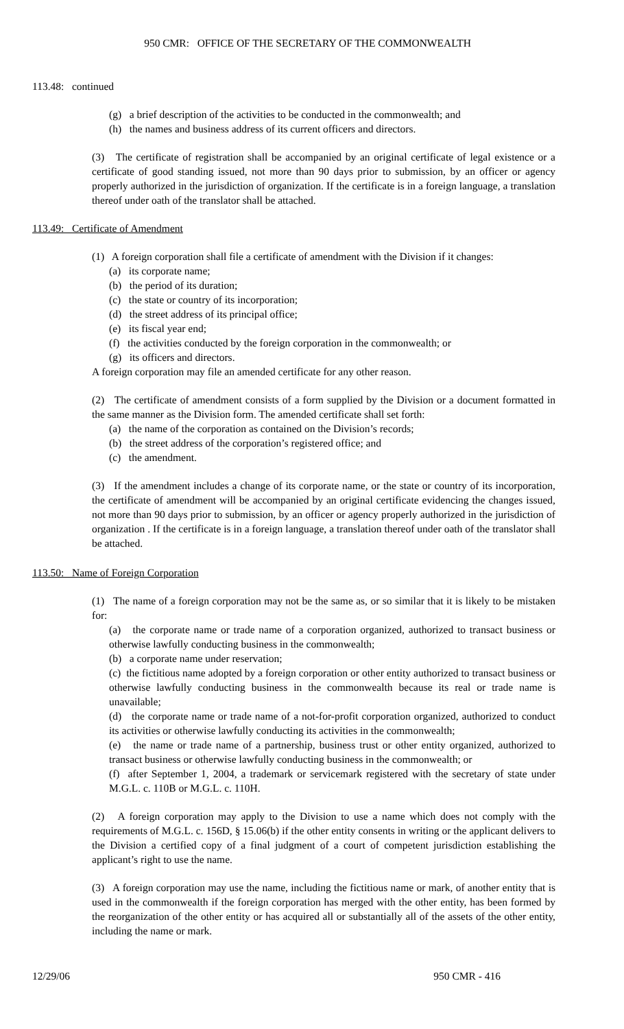950 CMR: OFFICE OF THE SECRETARY OF THE COMMONWEALTH
113.48: continued
(g) a brief description of the activities to be conducted in the commonwealth; and
(h) the names and business address of its current officers and directors.
(3) The certificate of registration shall be accompanied by an original certificate of legal existence or a certificate of good standing issued, not more than 90 days prior to submission, by an officer or agency properly authorized in the jurisdiction of organization. If the certificate is in a foreign language, a translation thereof under oath of the translator shall be attached.
113.49: Certificate of Amendment
(1) A foreign corporation shall file a certificate of amendment with the Division if it changes:
(a) its corporate name;
(b) the period of its duration;
(c) the state or country of its incorporation;
(d) the street address of its principal office;
(e) its fiscal year end;
(f) the activities conducted by the foreign corporation in the commonwealth; or
(g) its officers and directors.
A foreign corporation may file an amended certificate for any other reason.
(2) The certificate of amendment consists of a form supplied by the Division or a document formatted in the same manner as the Division form. The amended certificate shall set forth:
(a) the name of the corporation as contained on the Division’s records;
(b) the street address of the corporation’s registered office; and
(c) the amendment.
(3) If the amendment includes a change of its corporate name, or the state or country of its incorporation, the certificate of amendment will be accompanied by an original certificate evidencing the changes issued, not more than 90 days prior to submission, by an officer or agency properly authorized in the jurisdiction of organization . If the certificate is in a foreign language, a translation thereof under oath of the translator shall be attached.
113.50: Name of Foreign Corporation
(1) The name of a foreign corporation may not be the same as, or so similar that it is likely to be mistaken for:
(a) the corporate name or trade name of a corporation organized, authorized to transact business or otherwise lawfully conducting business in the commonwealth;
(b) a corporate name under reservation;
(c) the fictitious name adopted by a foreign corporation or other entity authorized to transact business or otherwise lawfully conducting business in the commonwealth because its real or trade name is unavailable;
(d) the corporate name or trade name of a not-for-profit corporation organized, authorized to conduct its activities or otherwise lawfully conducting its activities in the commonwealth;
(e) the name or trade name of a partnership, business trust or other entity organized, authorized to transact business or otherwise lawfully conducting business in the commonwealth; or
(f) after September 1, 2004, a trademark or servicemark registered with the secretary of state under M.G.L. c. 110B or M.G.L. c. 110H.
(2) A foreign corporation may apply to the Division to use a name which does not comply with the requirements of M.G.L. c. 156D, § 15.06(b) if the other entity consents in writing or the applicant delivers to the Division a certified copy of a final judgment of a court of competent jurisdiction establishing the applicant’s right to use the name.
(3) A foreign corporation may use the name, including the fictitious name or mark, of another entity that is used in the commonwealth if the foreign corporation has merged with the other entity, has been formed by the reorganization of the other entity or has acquired all or substantially all of the assets of the other entity, including the name or mark.
12/29/06 950 CMR - 416